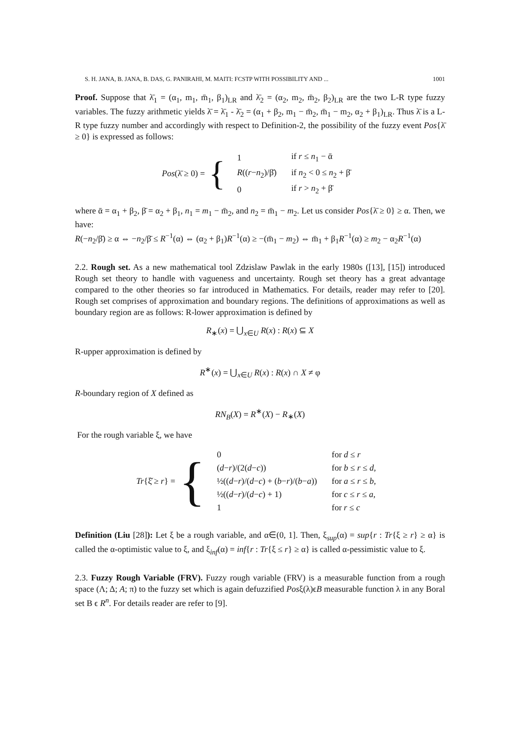S. H. JANA, B. JANA, B. DAS, G. PANIRAHI, M. MAITI: FCSTP WITH POSSIBILITY AND ... 1001
Proof. Suppose that λ̄<sub>1</sub> = (α<sub>1</sub>, m<sub>1</sub>, m̄<sub>1</sub>, β<sub>1</sub>)<sub>LR</sub> and λ̄<sub>2</sub> = (α<sub>2</sub>, m<sub>2</sub>, m̄<sub>2</sub>, β<sub>2</sub>)<sub>LR</sub> are the two L-R type fuzzy variables. The fuzzy arithmetic yields λ̄ = λ̄<sub>1</sub> - λ̄<sub>2</sub> = (α<sub>1</sub> + β<sub>2</sub>, m<sub>1</sub> − m̄<sub>2</sub>, m̄<sub>1</sub> − m<sub>2</sub>, α<sub>2</sub> + β<sub>1</sub>)<sub>LR</sub>. Thus λ̄ is a L-R type fuzzy number and accordingly with respect to Definition-2, the possibility of the fuzzy event Pos{λ̄ ≥ 0} is expressed as follows:
Pos(λ̄ ≥ 0) = {
| 1 | if r ≤ n<sub>1</sub> − ᾱ |
| R (( r − n<sub>2</sub>)/β̄) | if n<sub>2</sub> < 0 ≤ n<sub>2</sub> + β̄ |
| 0 | if r > n<sub>2</sub> + β̄ |
where ᾱ = α<sub>1</sub> + β<sub>2</sub>, β̄ = α<sub>2</sub> + β<sub>1</sub>, n<sub>1</sub> = m<sub>1</sub> − m̄<sub>2</sub>, and n<sub>2</sub> = m̄<sub>1</sub> − m<sub>2</sub>. Let us consider Pos{λ̄ ≥ 0} ≥ α. Then, we have:
R(−n<sub>2</sub>/β̄) ≥ α ⇔ −n<sub>2</sub>/β̄ ≤ R<sup>−1</sup>(α) ⇔ (α<sub>2</sub> + β<sub>1</sub>)R<sup>−1</sup>(α) ≥ −(m̄<sub>1</sub> − m<sub>2</sub>) ⇔ m̄<sub>1</sub> + β<sub>1</sub>R<sup>−1</sup>(α) ≥ m<sub>2</sub> − α<sub>2</sub>R<sup>−1</sup>(α)
2.2. Rough set. As a new mathematical tool Zdzislaw Pawlak in the early 1980s ([13], [15]) introduced Rough set theory to handle with vagueness and uncertainty. Rough set theory has a great advantage compared to the other theories so far introduced in Mathematics. For details, reader may refer to [20]. Rough set comprises of approximation and boundary regions. The definitions of approximations as well as boundary region are as follows: R-lower approximation is defined by
R<sub>∗</sub>(x) = ⋃<sub>x∈U</sub> R(x) : R(x) ⊆ X
R-upper approximation is defined by
R<sup>∗</sup>(x) = ⋃<sub>x∈U</sub> R(x) : R(x) ∩ X ≠ φ
R-boundary region of X defined as
RN<sub>B</sub>(X) = R<sup>∗</sup>(X) − R<sub>∗</sub>(X)
For the rough variable ξ, we have
Tr{ξ̌ ≥ r} = {
| 0 | for d ≤ r |
| ( d − r )/(2( d − c )) | for b ≤ r ≤ d , |
| ½(( d − r )/( d − c ) + ( b − r )/( b − a )) | for a ≤ r ≤ b , |
| ½(( d − r )/( d − c ) + 1) | for c ≤ r ≤ a , |
| 1 | for r ≤ c |
Definition (Liu [28]): Let ξ be a rough variable, and α∈(0, 1]. Then, ξ<sub>sup</sub>(α) = sup{r : Tr{ξ ≥ r} ≥ α} is called the α-optimistic value to ξ, and ξ<sub>inf</sub>(α) = inf{r : Tr{ξ ≤ r} ≥ α} is called α-pessimistic value to ξ.
2.3. Fuzzy Rough Variable (FRV). Fuzzy rough variable (FRV) is a measurable function from a rough space (Λ; Δ; A; π) to the fuzzy set which is again defuzzified Posξ(λ)ϵB measurable function λ in any Boral set B ϵ R<sup>n</sup>. For details reader are refer to [9].